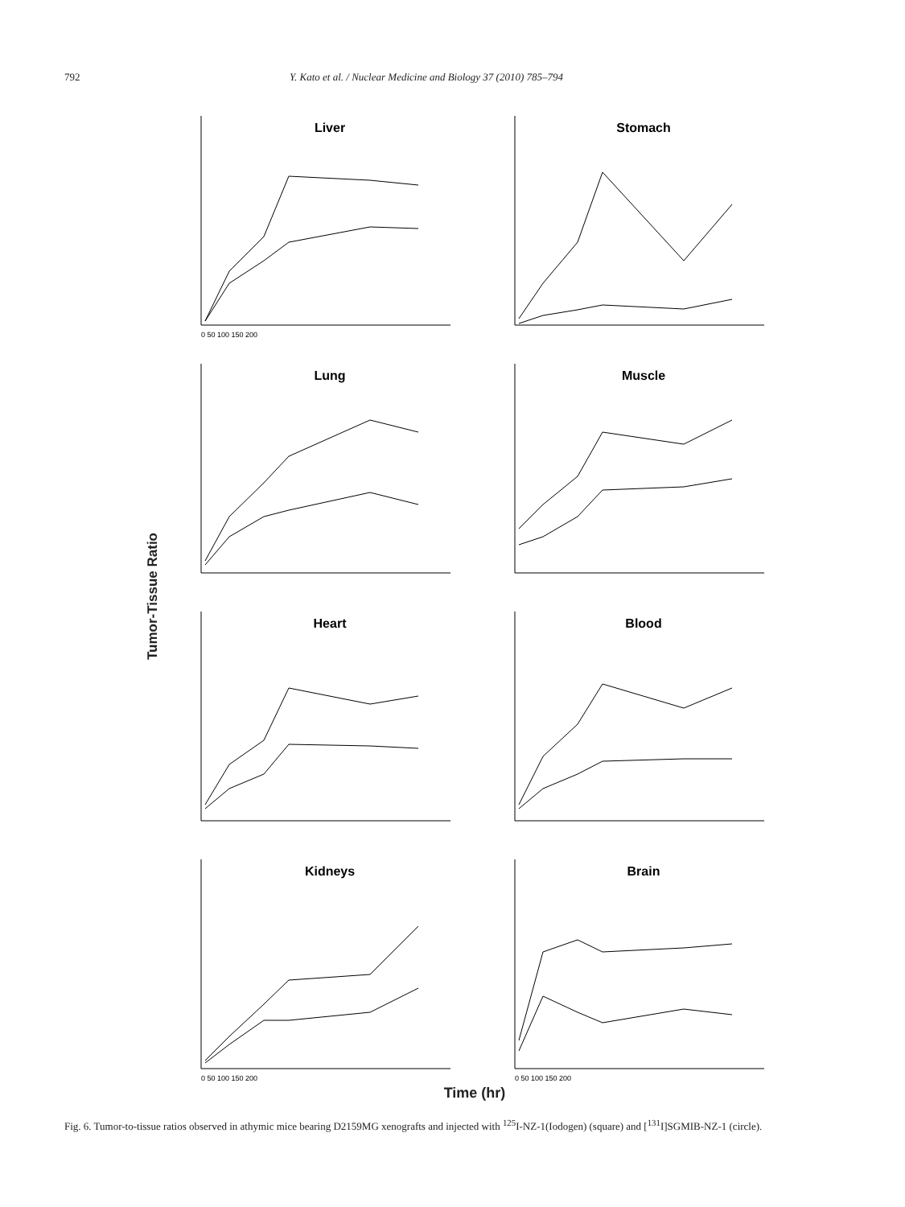792 Y. Kato et al. / Nuclear Medicine and Biology 37 (2010) 785–794
Tumor-Tissue Ratio
Liver
0 50 100 150 200
Stomach
Lung
Muscle
Heart
Blood
Kidneys
0 50 100 150 200
Brain
0 50 100 150 200
Time (hr)
Fig. 6. Tumor-to-tissue ratios observed in athymic mice bearing D2159MG xenografts and injected with <sup>125</sup>I-NZ-1(Iodogen) (square) and [<sup>131</sup>I]SGMIB-NZ-1 (circle).